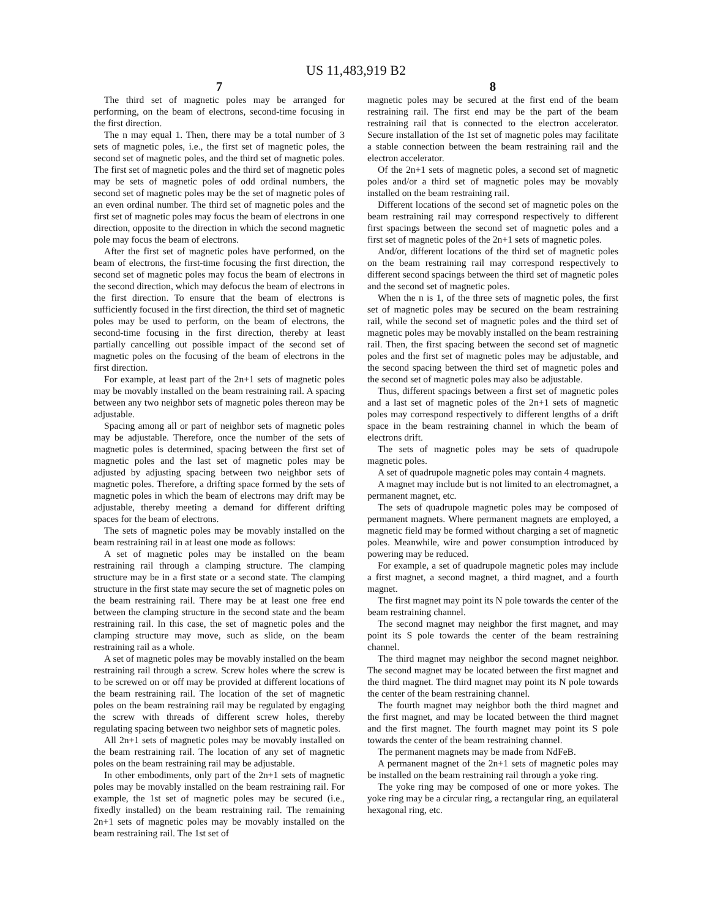US 11,483,919 B2
7
The third set of magnetic poles may be arranged for performing, on the beam of electrons, second-time focusing in the first direction.
The n may equal 1. Then, there may be a total number of 3 sets of magnetic poles, i.e., the first set of magnetic poles, the second set of magnetic poles, and the third set of magnetic poles. The first set of magnetic poles and the third set of magnetic poles may be sets of magnetic poles of odd ordinal numbers, the second set of magnetic poles may be the set of magnetic poles of an even ordinal number. The third set of magnetic poles and the first set of magnetic poles may focus the beam of electrons in one direction, opposite to the direction in which the second magnetic pole may focus the beam of electrons.
After the first set of magnetic poles have performed, on the beam of electrons, the first-time focusing the first direction, the second set of magnetic poles may focus the beam of electrons in the second direction, which may defocus the beam of electrons in the first direction. To ensure that the beam of electrons is sufficiently focused in the first direction, the third set of magnetic poles may be used to perform, on the beam of electrons, the second-time focusing in the first direction, thereby at least partially cancelling out possible impact of the second set of magnetic poles on the focusing of the beam of electrons in the first direction.
For example, at least part of the 2n+1 sets of magnetic poles may be movably installed on the beam restraining rail. A spacing between any two neighbor sets of magnetic poles thereon may be adjustable.
Spacing among all or part of neighbor sets of magnetic poles may be adjustable. Therefore, once the number of the sets of magnetic poles is determined, spacing between the first set of magnetic poles and the last set of magnetic poles may be adjusted by adjusting spacing between two neighbor sets of magnetic poles. Therefore, a drifting space formed by the sets of magnetic poles in which the beam of electrons may drift may be adjustable, thereby meeting a demand for different drifting spaces for the beam of electrons.
The sets of magnetic poles may be movably installed on the beam restraining rail in at least one mode as follows:
A set of magnetic poles may be installed on the beam restraining rail through a clamping structure. The clamping structure may be in a first state or a second state. The clamping structure in the first state may secure the set of magnetic poles on the beam restraining rail. There may be at least one free end between the clamping structure in the second state and the beam restraining rail. In this case, the set of magnetic poles and the clamping structure may move, such as slide, on the beam restraining rail as a whole.
A set of magnetic poles may be movably installed on the beam restraining rail through a screw. Screw holes where the screw is to be screwed on or off may be provided at different locations of the beam restraining rail. The location of the set of magnetic poles on the beam restraining rail may be regulated by engaging the screw with threads of different screw holes, thereby regulating spacing between two neighbor sets of magnetic poles.
All 2n+1 sets of magnetic poles may be movably installed on the beam restraining rail. The location of any set of magnetic poles on the beam restraining rail may be adjustable.
In other embodiments, only part of the 2n+1 sets of magnetic poles may be movably installed on the beam restraining rail. For example, the 1st set of magnetic poles may be secured (i.e., fixedly installed) on the beam restraining rail. The remaining 2n+1 sets of magnetic poles may be movably installed on the beam restraining rail. The 1st set of
8
magnetic poles may be secured at the first end of the beam restraining rail. The first end may be the part of the beam restraining rail that is connected to the electron accelerator. Secure installation of the 1st set of magnetic poles may facilitate a stable connection between the beam restraining rail and the electron accelerator.
Of the 2n+1 sets of magnetic poles, a second set of magnetic poles and/or a third set of magnetic poles may be movably installed on the beam restraining rail.
Different locations of the second set of magnetic poles on the beam restraining rail may correspond respectively to different first spacings between the second set of magnetic poles and a first set of magnetic poles of the 2n+1 sets of magnetic poles.
And/or, different locations of the third set of magnetic poles on the beam restraining rail may correspond respectively to different second spacings between the third set of magnetic poles and the second set of magnetic poles.
When the n is 1, of the three sets of magnetic poles, the first set of magnetic poles may be secured on the beam restraining rail, while the second set of magnetic poles and the third set of magnetic poles may be movably installed on the beam restraining rail. Then, the first spacing between the second set of magnetic poles and the first set of magnetic poles may be adjustable, and the second spacing between the third set of magnetic poles and the second set of magnetic poles may also be adjustable.
Thus, different spacings between a first set of magnetic poles and a last set of magnetic poles of the 2n+1 sets of magnetic poles may correspond respectively to different lengths of a drift space in the beam restraining channel in which the beam of electrons drift.
The sets of magnetic poles may be sets of quadrupole magnetic poles.
A set of quadrupole magnetic poles may contain 4 magnets.
A magnet may include but is not limited to an electromagnet, a permanent magnet, etc.
The sets of quadrupole magnetic poles may be composed of permanent magnets. Where permanent magnets are employed, a magnetic field may be formed without charging a set of magnetic poles. Meanwhile, wire and power consumption introduced by powering may be reduced.
For example, a set of quadrupole magnetic poles may include a first magnet, a second magnet, a third magnet, and a fourth magnet.
The first magnet may point its N pole towards the center of the beam restraining channel.
The second magnet may neighbor the first magnet, and may point its S pole towards the center of the beam restraining channel.
The third magnet may neighbor the second magnet neighbor. The second magnet may be located between the first magnet and the third magnet. The third magnet may point its N pole towards the center of the beam restraining channel.
The fourth magnet may neighbor both the third magnet and the first magnet, and may be located between the third magnet and the first magnet. The fourth magnet may point its S pole towards the center of the beam restraining channel.
The permanent magnets may be made from NdFeB.
A permanent magnet of the 2n+1 sets of magnetic poles may be installed on the beam restraining rail through a yoke ring.
The yoke ring may be composed of one or more yokes. The yoke ring may be a circular ring, a rectangular ring, an equilateral hexagonal ring, etc.